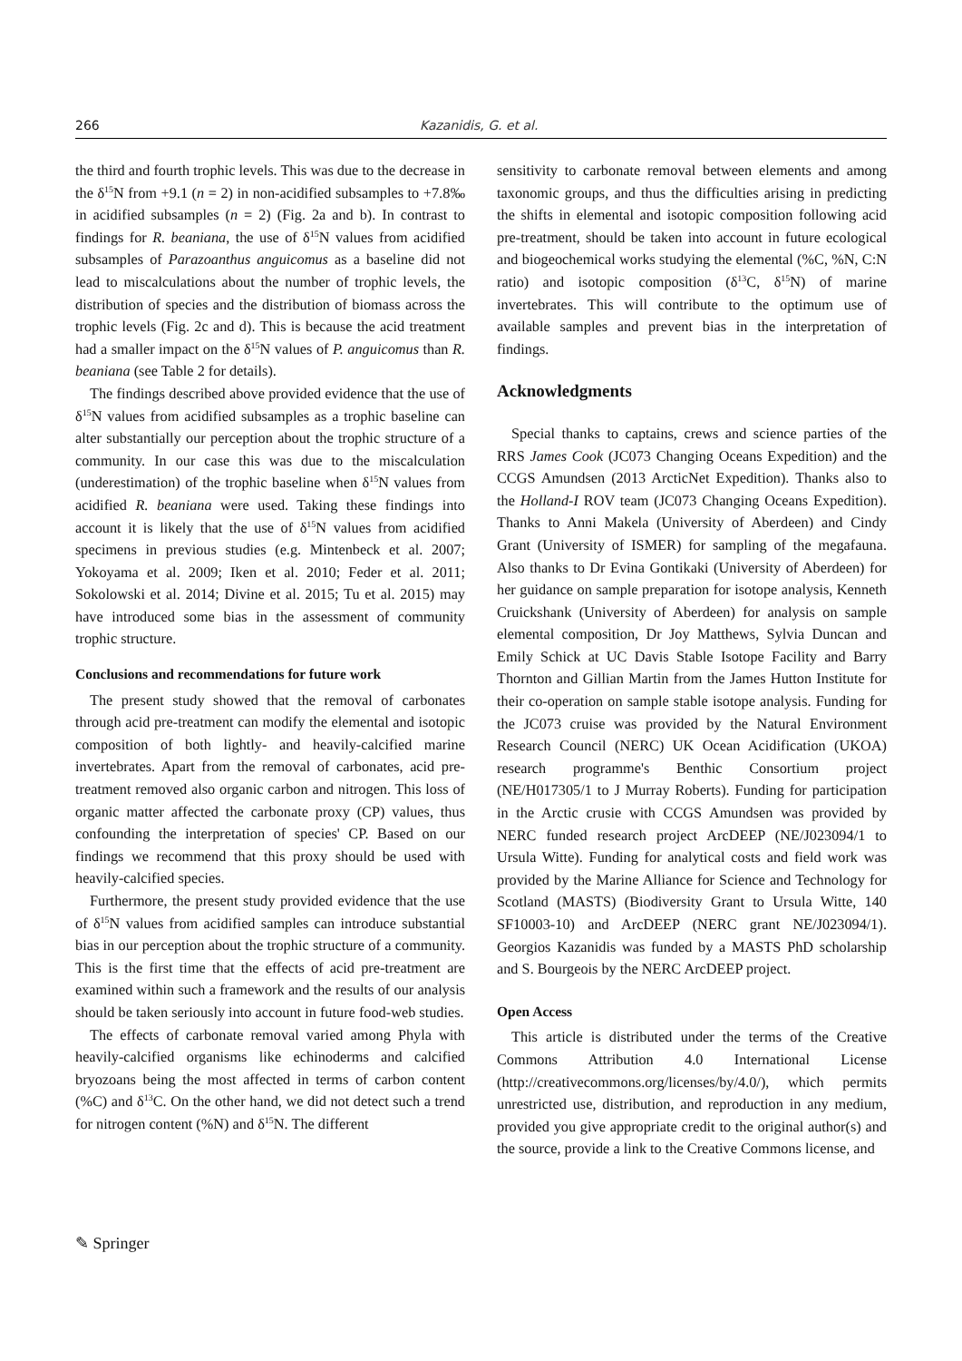266 Kazanidis, G. et al.
the third and fourth trophic levels. This was due to the decrease in the δ<sup>15</sup>N from +9.1 (n = 2) in non-acidified subsamples to +7.8‰ in acidified subsamples (n = 2) (Fig. 2a and b). In contrast to findings for R. beaniana, the use of δ<sup>15</sup>N values from acidified subsamples of Parazoanthus anguicomus as a baseline did not lead to miscalculations about the number of trophic levels, the distribution of species and the distribution of biomass across the trophic levels (Fig. 2c and d). This is because the acid treatment had a smaller impact on the δ<sup>15</sup>N values of P. anguicomus than R. beaniana (see Table 2 for details).
The findings described above provided evidence that the use of δ<sup>15</sup>N values from acidified subsamples as a trophic baseline can alter substantially our perception about the trophic structure of a community. In our case this was due to the miscalculation (underestimation) of the trophic baseline when δ<sup>15</sup>N values from acidified R. beaniana were used. Taking these findings into account it is likely that the use of δ<sup>15</sup>N values from acidified specimens in previous studies (e.g. Mintenbeck et al. 2007; Yokoyama et al. 2009; Iken et al. 2010; Feder et al. 2011; Sokolowski et al. 2014; Divine et al. 2015; Tu et al. 2015) may have introduced some bias in the assessment of community trophic structure.
Conclusions and recommendations for future work
The present study showed that the removal of carbonates through acid pre-treatment can modify the elemental and isotopic composition of both lightly- and heavily-calcified marine invertebrates. Apart from the removal of carbonates, acid pre-treatment removed also organic carbon and nitrogen. This loss of organic matter affected the carbonate proxy (CP) values, thus confounding the interpretation of species' CP. Based on our findings we recommend that this proxy should be used with heavily-calcified species.
Furthermore, the present study provided evidence that the use of δ<sup>15</sup>N values from acidified samples can introduce substantial bias in our perception about the trophic structure of a community. This is the first time that the effects of acid pre-treatment are examined within such a framework and the results of our analysis should be taken seriously into account in future food-web studies.
The effects of carbonate removal varied among Phyla with heavily-calcified organisms like echinoderms and calcified bryozoans being the most affected in terms of carbon content (%C) and δ<sup>13</sup>C. On the other hand, we did not detect such a trend for nitrogen content (%N) and δ<sup>15</sup>N. The different
sensitivity to carbonate removal between elements and among taxonomic groups, and thus the difficulties arising in predicting the shifts in elemental and isotopic composition following acid pre-treatment, should be taken into account in future ecological and biogeochemical works studying the elemental (%C, %N, C:N ratio) and isotopic composition (δ<sup>13</sup>C, δ<sup>15</sup>N) of marine invertebrates. This will contribute to the optimum use of available samples and prevent bias in the interpretation of findings.
Acknowledgments
Special thanks to captains, crews and science parties of the RRS James Cook (JC073 Changing Oceans Expedition) and the CCGS Amundsen (2013 ArcticNet Expedition). Thanks also to the Holland-I ROV team (JC073 Changing Oceans Expedition). Thanks to Anni Makela (University of Aberdeen) and Cindy Grant (University of ISMER) for sampling of the megafauna. Also thanks to Dr Evina Gontikaki (University of Aberdeen) for her guidance on sample preparation for isotope analysis, Kenneth Cruickshank (University of Aberdeen) for analysis on sample elemental composition, Dr Joy Matthews, Sylvia Duncan and Emily Schick at UC Davis Stable Isotope Facility and Barry Thornton and Gillian Martin from the James Hutton Institute for their co-operation on sample stable isotope analysis. Funding for the JC073 cruise was provided by the Natural Environment Research Council (NERC) UK Ocean Acidification (UKOA) research programme's Benthic Consortium project (NE/H017305/1 to J Murray Roberts). Funding for participation in the Arctic crusie with CCGS Amundsen was provided by NERC funded research project ArcDEEP (NE/J023094/1 to Ursula Witte). Funding for analytical costs and field work was provided by the Marine Alliance for Science and Technology for Scotland (MASTS) (Biodiversity Grant to Ursula Witte, 140 SF10003-10) and ArcDEEP (NERC grant NE/J023094/1). Georgios Kazanidis was funded by a MASTS PhD scholarship and S. Bourgeois by the NERC ArcDEEP project.
Open Access
This article is distributed under the terms of the Creative Commons Attribution 4.0 International License (http://creativecommons.org/licenses/by/4.0/), which permits unrestricted use, distribution, and reproduction in any medium, provided you give appropriate credit to the original author(s) and the source, provide a link to the Creative Commons license, and
✎ Springer